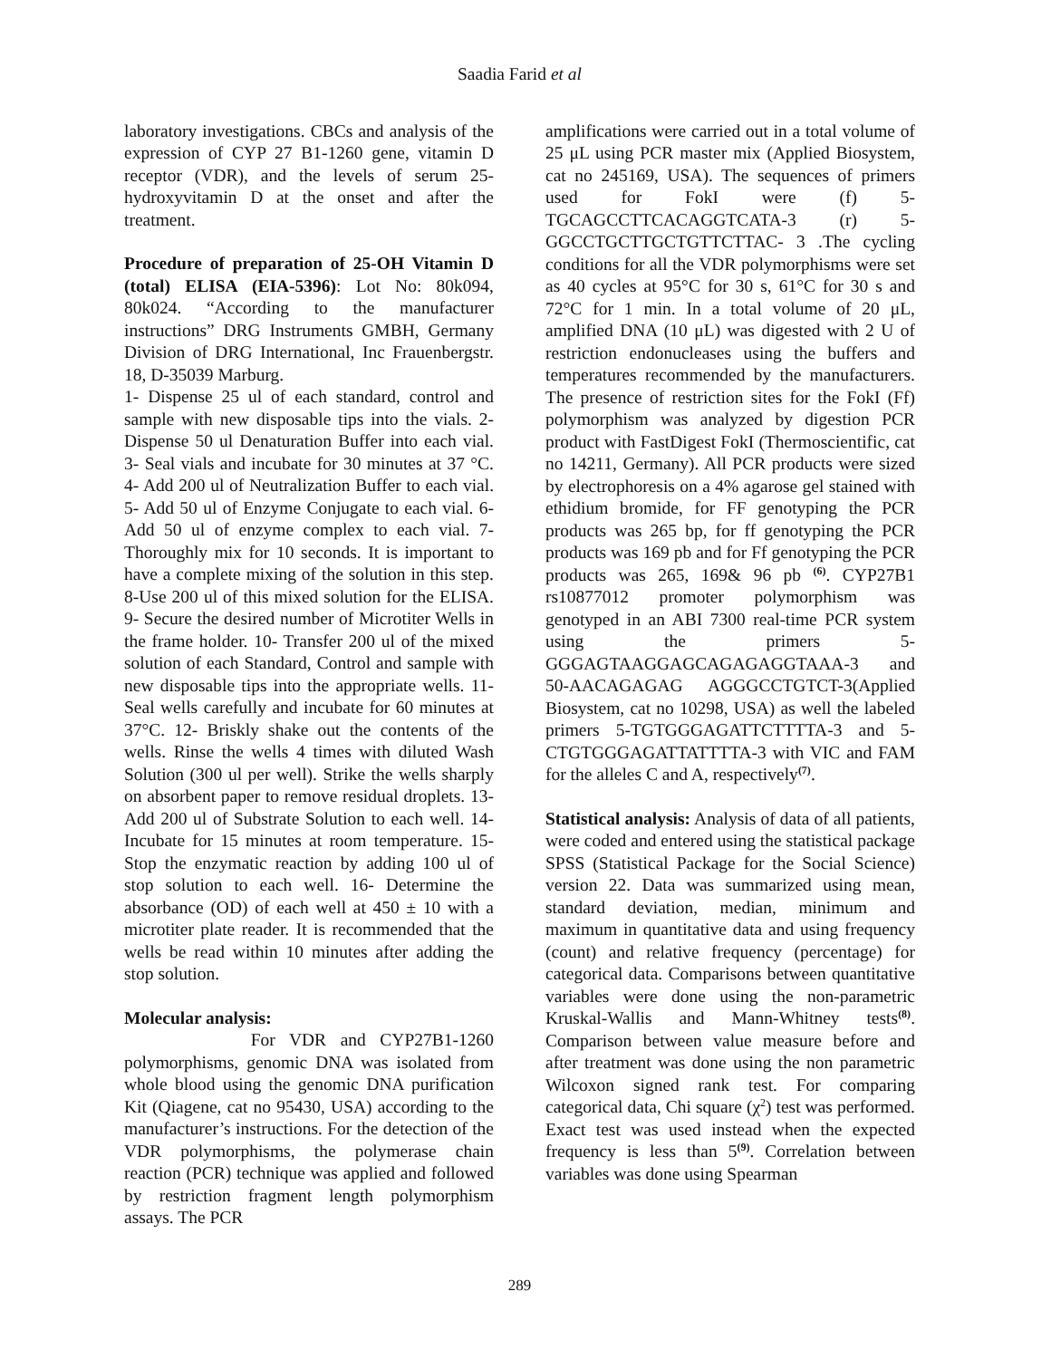Saadia Farid et al
laboratory investigations. CBCs and analysis of the expression of CYP 27 B1-1260 gene, vitamin D receptor (VDR), and the levels of serum 25-hydroxyvitamin D at the onset and after the treatment.
Procedure of preparation of 25-OH Vitamin D (total) ELISA (EIA-5396): Lot No: 80k094, 80k024. “According to the manufacturer instructions” DRG Instruments GMBH, Germany Division of DRG International, Inc Frauenbergstr. 18, D-35039 Marburg.
1- Dispense 25 ul of each standard, control and sample with new disposable tips into the vials. 2- Dispense 50 ul Denaturation Buffer into each vial. 3- Seal vials and incubate for 30 minutes at 37 °C. 4- Add 200 ul of Neutralization Buffer to each vial. 5- Add 50 ul of Enzyme Conjugate to each vial. 6- Add 50 ul of enzyme complex to each vial. 7- Thoroughly mix for 10 seconds. It is important to have a complete mixing of the solution in this step. 8-Use 200 ul of this mixed solution for the ELISA. 9- Secure the desired number of Microtiter Wells in the frame holder. 10- Transfer 200 ul of the mixed solution of each Standard, Control and sample with new disposable tips into the appropriate wells. 11- Seal wells carefully and incubate for 60 minutes at 37°C. 12- Briskly shake out the contents of the wells. Rinse the wells 4 times with diluted Wash Solution (300 ul per well). Strike the wells sharply on absorbent paper to remove residual droplets. 13- Add 200 ul of Substrate Solution to each well. 14- Incubate for 15 minutes at room temperature. 15- Stop the enzymatic reaction by adding 100 ul of stop solution to each well. 16- Determine the absorbance (OD) of each well at 450 ± 10 with a microtiter plate reader. It is recommended that the wells be read within 10 minutes after adding the stop solution.
Molecular analysis:
For VDR and CYP27B1-1260 polymorphisms, genomic DNA was isolated from whole blood using the genomic DNA purification Kit (Qiagene, cat no 95430, USA) according to the manufacturer’s instructions. For the detection of the VDR polymorphisms, the polymerase chain reaction (PCR) technique was applied and followed by restriction fragment length polymorphism assays. The PCR
amplifications were carried out in a total volume of 25 μL using PCR master mix (Applied Biosystem, cat no 245169, USA). The sequences of primers used for FokI were (f) 5-TGCAGCCTTCACAGGTCATA-3 (r) 5-GGCCTGCTTGCTGTTCTTAC- 3 .The cycling conditions for all the VDR polymorphisms were set as 40 cycles at 95°C for 30 s, 61°C for 30 s and 72°C for 1 min. In a total volume of 20 μL, amplified DNA (10 μL) was digested with 2 U of restriction endonucleases using the buffers and temperatures recommended by the manufacturers. The presence of restriction sites for the FokI (Ff) polymorphism was analyzed by digestion PCR product with FastDigest FokI (Thermoscientific, cat no 14211, Germany). All PCR products were sized by electrophoresis on a 4% agarose gel stained with ethidium bromide, for FF genotyping the PCR products was 265 bp, for ff genotyping the PCR products was 169 pb and for Ff genotyping the PCR products was 265, 169& 96 pb <sup>(6)</sup>. CYP27B1 rs10877012 promoter polymorphism was genotyped in an ABI 7300 real-time PCR system using the primers 5-GGGAGTAAGGAGCAGAGAGGTAAA-3 and 50-AACAGAGAG AGGGCCTGTCT-3(Applied Biosystem, cat no 10298, USA) as well the labeled primers 5-TGTGGGAGATTCTTTTA-3 and 5-CTGTGGGAGATTATTTTA-3 with VIC and FAM for the alleles C and A, respectively<sup>(7)</sup>.
Statistical analysis: Analysis of data of all patients, were coded and entered using the statistical package SPSS (Statistical Package for the Social Science) version 22. Data was summarized using mean, standard deviation, median, minimum and maximum in quantitative data and using frequency (count) and relative frequency (percentage) for categorical data. Comparisons between quantitative variables were done using the non-parametric Kruskal-Wallis and Mann-Whitney tests<sup>(8)</sup>. Comparison between value measure before and after treatment was done using the non parametric Wilcoxon signed rank test. For comparing categorical data, Chi square (χ<sup>2</sup>) test was performed. Exact test was used instead when the expected frequency is less than 5<sup>(9)</sup>. Correlation between variables was done using Spearman
289